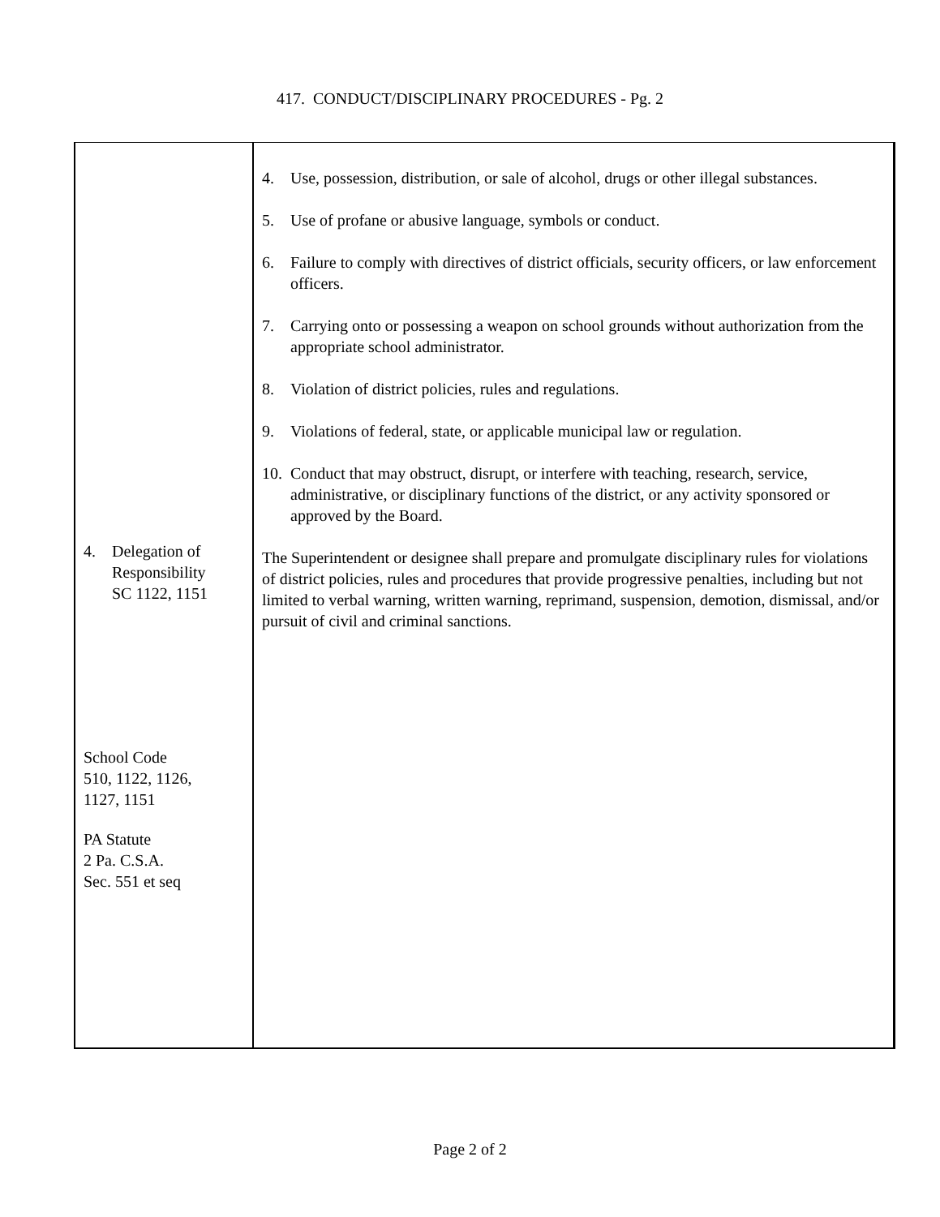417. CONDUCT/DISCIPLINARY PROCEDURES - Pg. 2
4. Delegation of Responsibility
SC 1122, 1151
School Code
510, 1122, 1126,
1127, 1151
PA Statute
2 Pa. C.S.A.
Sec. 551 et seq
4. Use, possession, distribution, or sale of alcohol, drugs or other illegal substances.
5. Use of profane or abusive language, symbols or conduct.
6. Failure to comply with directives of district officials, security officers, or law enforcement officers.
7. Carrying onto or possessing a weapon on school grounds without authorization from the appropriate school administrator.
8. Violation of district policies, rules and regulations.
9. Violations of federal, state, or applicable municipal law or regulation.
10. Conduct that may obstruct, disrupt, or interfere with teaching, research, service, administrative, or disciplinary functions of the district, or any activity sponsored or approved by the Board.
The Superintendent or designee shall prepare and promulgate disciplinary rules for violations of district policies, rules and procedures that provide progressive penalties, including but not limited to verbal warning, written warning, reprimand, suspension, demotion, dismissal, and/or pursuit of civil and criminal sanctions.
Page 2 of 2